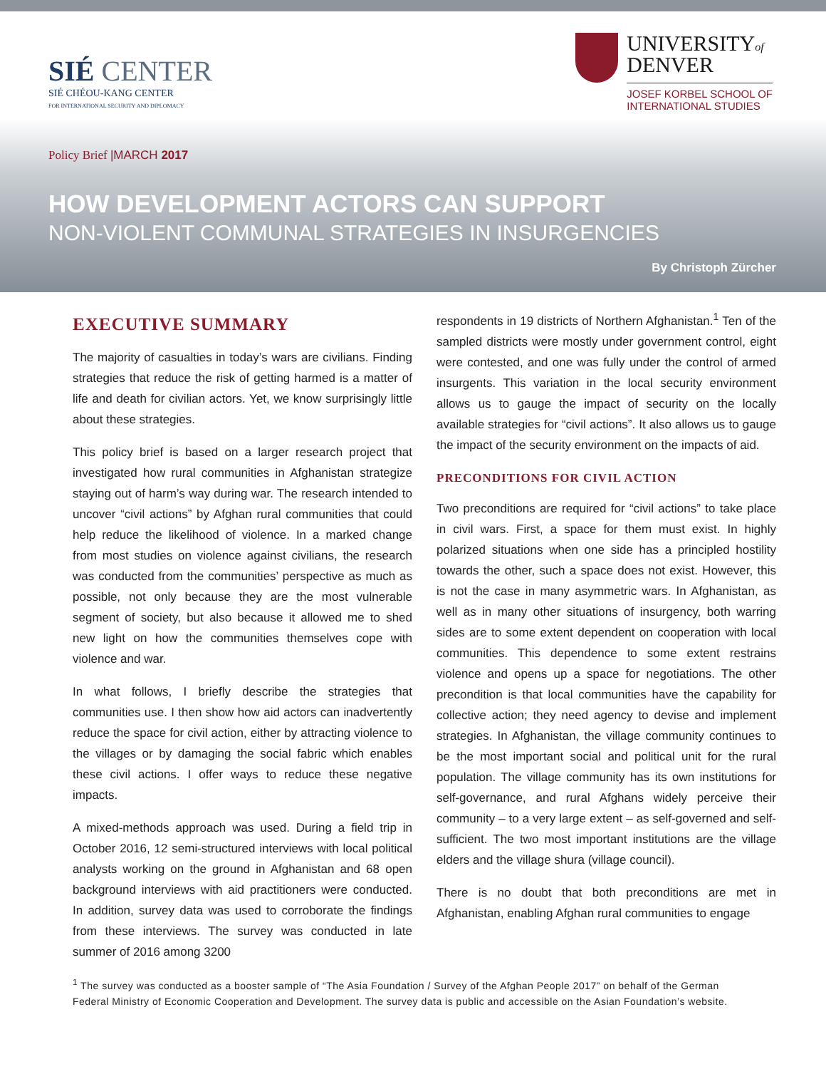SIÉ CENTER
SIÉ CHÉOU-KANG CENTER
FOR INTERNATIONAL SECURITY AND DIPLOMACY
UNIVERSITYof
DENVER
JOSEF KORBEL SCHOOL OF
INTERNATIONAL STUDIES
Policy Brief |MARCH 2017
HOW DEVELOPMENT ACTORS CAN SUPPORT
NON-VIOLENT COMMUNAL STRATEGIES IN INSURGENCIES
By Christoph Zürcher
EXECUTIVE SUMMARY
The majority of casualties in today’s wars are civilians. Finding strategies that reduce the risk of getting harmed is a matter of life and death for civilian actors. Yet, we know surprisingly little about these strategies.
This policy brief is based on a larger research project that investigated how rural communities in Afghanistan strategize staying out of harm’s way during war. The research intended to uncover “civil actions” by Afghan rural communities that could help reduce the likelihood of violence. In a marked change from most studies on violence against civilians, the research was conducted from the communities’ perspective as much as possible, not only because they are the most vulnerable segment of society, but also because it allowed me to shed new light on how the communities themselves cope with violence and war.
In what follows, I briefly describe the strategies that communities use. I then show how aid actors can inadvertently reduce the space for civil action, either by attracting violence to the villages or by damaging the social fabric which enables these civil actions. I offer ways to reduce these negative impacts.
A mixed-methods approach was used. During a field trip in October 2016, 12 semi-structured interviews with local political analysts working on the ground in Afghanistan and 68 open background interviews with aid practitioners were conducted. In addition, survey data was used to corroborate the findings from these interviews. The survey was conducted in late summer of 2016 among 3200
respondents in 19 districts of Northern Afghanistan.<sup>1</sup> Ten of the sampled districts were mostly under government control, eight were contested, and one was fully under the control of armed insurgents. This variation in the local security environment allows us to gauge the impact of security on the locally available strategies for “civil actions”. It also allows us to gauge the impact of the security environment on the impacts of aid.
PRECONDITIONS FOR CIVIL ACTION
Two preconditions are required for “civil actions” to take place in civil wars. First, a space for them must exist. In highly polarized situations when one side has a principled hostility towards the other, such a space does not exist. However, this is not the case in many asymmetric wars. In Afghanistan, as well as in many other situations of insurgency, both warring sides are to some extent dependent on cooperation with local communities. This dependence to some extent restrains violence and opens up a space for negotiations. The other precondition is that local communities have the capability for collective action; they need agency to devise and implement strategies. In Afghanistan, the village community continues to be the most important social and political unit for the rural population. The village community has its own institutions for self-governance, and rural Afghans widely perceive their community – to a very large extent – as self-governed and self-sufficient. The two most important institutions are the village elders and the village shura (village council).
There is no doubt that both preconditions are met in Afghanistan, enabling Afghan rural communities to engage
<sup>1</sup> The survey was conducted as a booster sample of “The Asia Foundation / Survey of the Afghan People 2017” on behalf of the German Federal Ministry of Economic Cooperation and Development. The survey data is public and accessible on the Asian Foundation’s website.